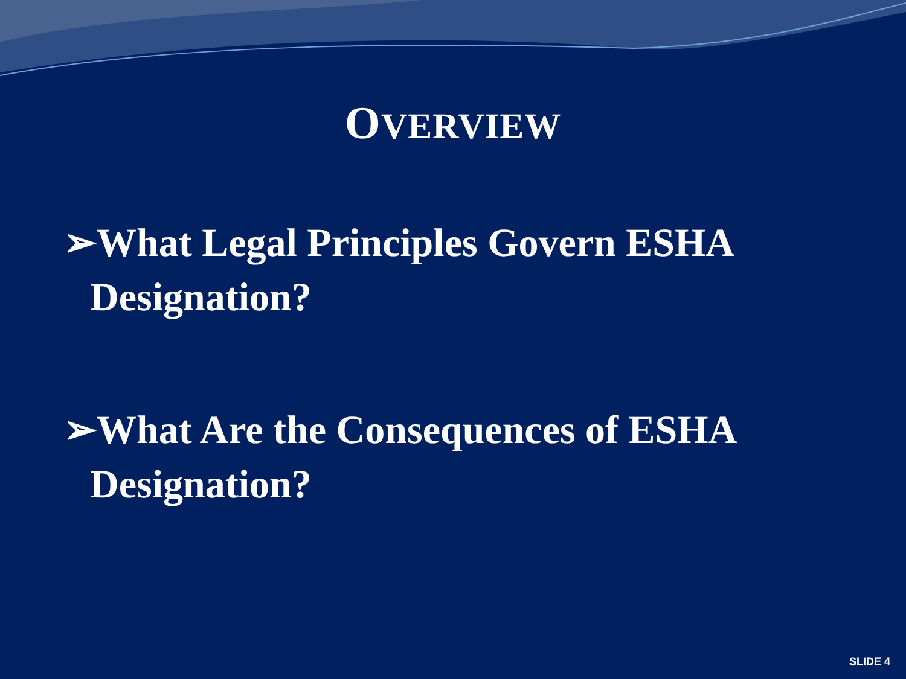OVERVIEW
➢What Legal Principles Govern ESHA Designation?
➢What Are the Consequences of ESHA Designation?
SLIDE 4